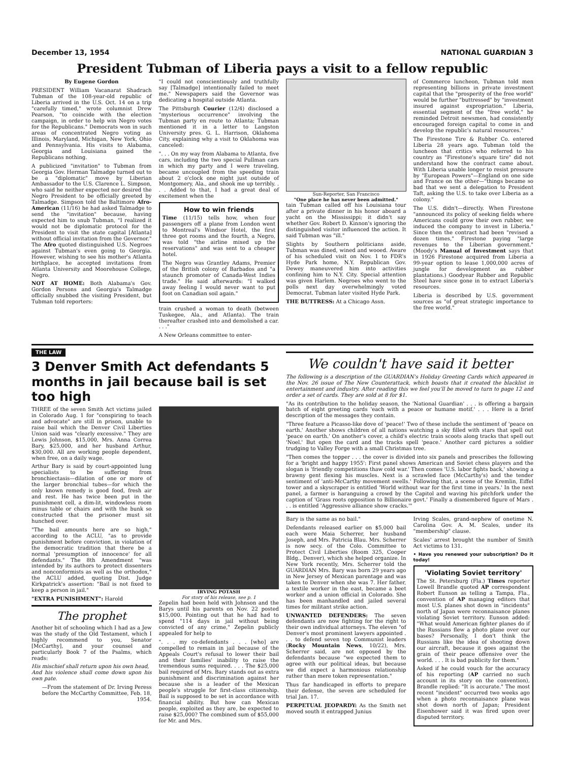December 13, 1954 NATIONAL GUARDIAN 3
President Tubman of Liberia pays a visit to a fellow republic
By Eugene Gordon
PRESIDENT William Vacanarat Shadrach Tubman of the 108-year-old republic of Liberia arrived in the U.S. Oct. 14 on a trip "carefully timed," wrote columnist Drew Pearson, "to coincide with the election campaign, in order to help win Negro votes for the Republicans." Democrats won in such areas of concentrated Negro voting as Illinois, Maryland, Michigan, New York, Ohio and Pennsylvania. His visits to Alabama, Georgia and Louisiana gained the Republicans nothing.
A publicized "invitation" to Tubman from Georgia Gov. Herman Talmadge turned out to be a "diplomatic" move by Liberian Ambassador to the U.S. Clarence L. Simpson, who said he neither expected nor desired the Negro President to be officially greeted by Talmadge. Simpson told the Baltimore Afro-American (11/16) he had asked Talmadge to send the "invitation" because, having expected him to snub Tubman, "I realized it would not be diplomatic protocol for the President to visit the state capital [Atlanta] without official invitation from the Governor." The Afro quoted distinguished U.S. Negroes against Tubman's even going to Georgia. However, wishing to see his mother's Atlanta birthplace, he accepted invitations from Atlanta University and Moorehouse College, Negro.
NOT AT HOME: Both Alabama's Gov. Gordon Persons and Georgia's Talmadge officially snubbed the visiting President, but Tubman told reporters:
"I could not conscientiously and truthfully say [Talmadge] intentionally failed to meet me." Newspapers said the Governor was dedicating a hospital outside Atlanta.
The Pittsburgh Courier (12/4) disclosed a "mysterious occurrence" involving the Tubman party en route to Atlanta; Tubman mentioned it in a letter to Langston University pres. G. L. Harrison, Oklahoma City, explaining why a visit to Oklahoma was canceled:
". . . On my way from Alabama to Atlanta, five cars, including the two special Pullman cars in which my party and I were traveling, became uncoupled from the speeding train about 2 o'clock one night just outside of Montgomery, Ala., and shook me up terribly. . . . Added to that, I had a great deal of excitement when the
How to win friends
Time (11/15) tells how, when four passengers off a plane from London went to Montreal's Windsor Hotel, the first three got rooms and the fourth, a Negro, was told "the airline mixed up the reservations" and was sent to a cheaper hotel.
The Negro was Grantley Adams, Premier of the British colony of Barbados and "a staunch promoter of Canada-West Indies trade." He said afterwards: "I walked away feeling I would never want to put foot on Canadian soil again."
train crushed a woman to death (between Tuskegee, Ala., and Atlanta). The train thereafter crashed into and demolished a car. . . ."
A New Orleans committee to enter-
Sun-Reporter, San Francisco
"One place he has never been admitted."
tain Tubman called off his Louisiana tour after a private dinner in his honor aboard a yacht on the Mississippi; it didn't say whether Gov. Robert D. Kinnon's ignoring the distinguished visitor influenced the action. It said Tubman was "ill."
Slights by Southern politicians aside, Tubman was dined, wined and wooed. Aware of his scheduled visit on Nov. 1 to FDR's Hyde Park home, N.Y. Republican Gov. Dewey maneuvered him into activities confining him to N.Y. City. Special attention was given Harlem. Negroes who went to the polls next day overwhelmingly voted Democrat. Tubman later visited Hyde Park.
THE BUTTRESS: At a Chicago Assn.
of Commerce luncheon, Tubman told men representing billions in private investment capital that the "prosperity of the free world" would be further "buttressed" by "investment insured against expropriation." Liberia, essential segment of the "free world," he reminded Detroit newsmen, had consistently encouraged foreign capital to come in and develop the republic's natural resources."
The Firestone Tire & Rubber Co. entered Liberia 28 years ago. Tubman told the luncheon that critics who referred to his country as "Firestone's square tire" did not understand how the contract came about. With Liberia unable longer to resist pressure by "European Powers"—England on one side and France on the other—"things became so bad that we sent a delegation to President Taft, asking the U.S. to take over Liberia as a colony."
The U.S. didn't—directly. When Firestone "announced its policy of seeking fields where Americans could grow their own rubber, we induced the company to invest in Liberia." Since then the contract had been "revised a dozen times," Firestone paying "large revenues to the Liberian government." (Moody's Manual of Investment says that in 1926 Firestone acquired from Liberia a 99-year option to lease 1,000,000 acres of jungle for development as rubber plantations.) Goodyear Rubber and Republic Steel have since gone in to extract Liberia's resources.
Liberia is described by U.S. government sources as "of great strategic importance to the free world."
THE LAW
3 Denver Smith Act defendants 5 months in jail because bail is set too high
THREE of the seven Smith Act victims jailed in Colorado Aug. 1 for "conspiring to teach and advocate" are still in prison, unable to raise bail which the Denver Civil Liberties Union said was "clearly excessive." They are Lewis Johnson, $15,000, Mrs. Anna Correa Bary, $25,000, and her husband Arthur, $30,000. All are working people dependent, when free, on a daily wage.
Arthur Bary is said by court-appointed lung specialists to be suffering from bronchiectasis—dilation of one or more of the larger bronchial tubes—for which the only known remedy is good food, fresh air and rest. He has twice been put in the punishment cell, a dim-lit, windowless room minus table or chairs and with the bunk so constructed that the prisoner must sit hunched over.
"The bail amounts here are so high," according to the ACLU, "as to provide punishment before conviction, in violation of the democratic tradition that there be a normal 'presumption of innocence' for all defendants." The 8th Amendment "was intended by its authors to protect dissenters and nonconformists as well as the orthodox," the ACLU added, quoting Dist. Judge Kirkpatrick's assertion: "Bail is not fixed to keep a person in jail."
"EXTRA PUNISHMENT": Harold
The prophet
Another bit of schooling which I had as a Jew was the study of the Old Testament, which I highly recommend to you, Senator [McCarthy], and your counsel and particularly Book 7 of the Psalms, which reads:
His mischief shall return upon his own head,
And his violence shall come down upon his own pate.
—From the statement of Dr. Irving Peress before the McCarthy Committee, Feb. 18, 1954.
IRVING POTASH
For story of his release, see p. 1
Zepelin had been held with Johnson and the Barys until his parents on Nov. 22 posted $15,000. Pointing out that he had had to spend "114 days in jail without being convicted of any crime," Zepelin publicly appealed for help to
". . . my co-defendants . . . [who] are compelled to remain in jail because of the Appeals Court's refusal to lower their bail and their families' inability to raise the tremendous sums required. . . . The $25,000 bail required of Mrs. Bary stands out as extra punishment and discrimination against her because she is a leader of the Mexican people's struggle for first-class citizenship. Bail is supposed to be set in accordance with financial ability. But how can Mexican people, exploited as they are, be expected to raise $25,000? The combined sum of $55,000 for Mr. and Mrs.
We couldn't have said it better
The following is a description of the GUARDIAN's Holiday Greeting Cards which appeared in the Nov. 26 issue of The New Counterattack, which boasts that it created the blacklist in entertainment and industry. After reading this we feel you'll be moved to turn to page 12 and order a set of cards. They are sold at 8 for $1.
"As its contribution to the holiday season, the 'National Guardian' . . . is offering a bargain batch of eight greeting cards 'each with a peace or humane motif.' . . . Here is a brief description of the messages they contain.
"Three feature a Picasso-like dove of 'peace!' Two of these include the sentiment of 'peace on earth.' Another shows children of all nations watching a sky filled with stars that spell out 'peace on earth.' On another's cover, a child's electric train scoots along tracks that spell out 'Noel.' But open the card and the tracks spell 'peace.' Another card pictures a soldier trudging to Valley Forge with a small Christmas tree.
"Then comes the topper . . . the cover is divided into six panels and prescribes the following for a 'bright and happy 1955': First panel shows American and Soviet chess players and the slogan is 'friendly competitions thaw cold war.' Then comes 'U.S. labor fights back,' showing a brawny gent flexing his muscles. Next is a scrawled face (McCarthy's) and the tender sentiment of 'anti-McCarthy movement swells.' Following that, a scene of the Kremlin, Eiffel tower and a skyscraper is entitled 'World without war for the first time in years.' In the next panel, a farmer is haranguing a crowd by the Capitol and waving his pitchfork under the caption of 'Grass roots opposition to Billionaire govt.' Finally a dismembered figure of Mars . . . is entitled 'Aggressive alliance show cracks.'"
Bary is the same as no bail."
Defendants released earlier on $5,000 bail each were Maia Scherrer, her husband Joseph, and Mrs. Patricia Blau. Mrs. Scherrer is now secy. of the Colo. Committee to Protect Civil Liberties (Room 325, Cooper Bldg., Denver), which she helped organize. In New York recently, Mrs. Scherrer told the GUARDIAN Mrs. Bary was born 29 years ago in New Jersey of Mexican parentage and was taken to Denver when she was 7. Her father, a textile worker in the east, became a beet worker and a union official in Colorado. She has been manhandled and jailed several times for militant strike action.
UNWANTED DEFENDERS: The seven defendants are now fighting for the right to their own individual attorneys. The eleven "of Denver's most prominent lawyers appointed . . . to defend seven top Communist leaders (Rocky Mountain News, 10/22), Mrs. Scherrer said, are not opposed by the defendants because "we expected them to agree with our political ideas, but because we did expect a harmonious relationship rather than mere token representation."
Thus far handicaped in efforts to prepare their defense, the seven are scheduled for trial Jan. 17.
PERPETUAL JEOPARDY: As the Smith net moved south it entrapped Junius
Irving Scales, grand-nephew of onetime N. Carolina Gov. A. M. Scales, under its "membership" clause.
Scales' arrest brought the number of Smith Act victims to 131.
• Have you renewed your subscription? Do it today!
'Violating Soviet territory'
The St. Petersburg (Fla.) Times reporter Lowell Brandle quoted AP correspondent Robert Eunson as telling a Tampa, Fla., convention of AP managing editors that most U.S. planes shot down in "incidents" north of Japan were reconnaisance planes violating Soviet territory. Eunson added: "What would American fighter planes do if the Russians flew a photo plane over our bases? Personally, I don't think the Russians like the idea of shooting down our aircraft, because it goes against the grain of their peace offensive over the world. . . . It is bad publicity for them."
Asked if he could vouch for the accuracy of his reporting (AP carried no such account in its story on the convention), Brandle replied: "It is accurate." The most recent "incident" occurred two weeks ago when a photo reconnaisance plane was shot down north of Japan; President Eisenhower said it was fired upon over disputed territory.